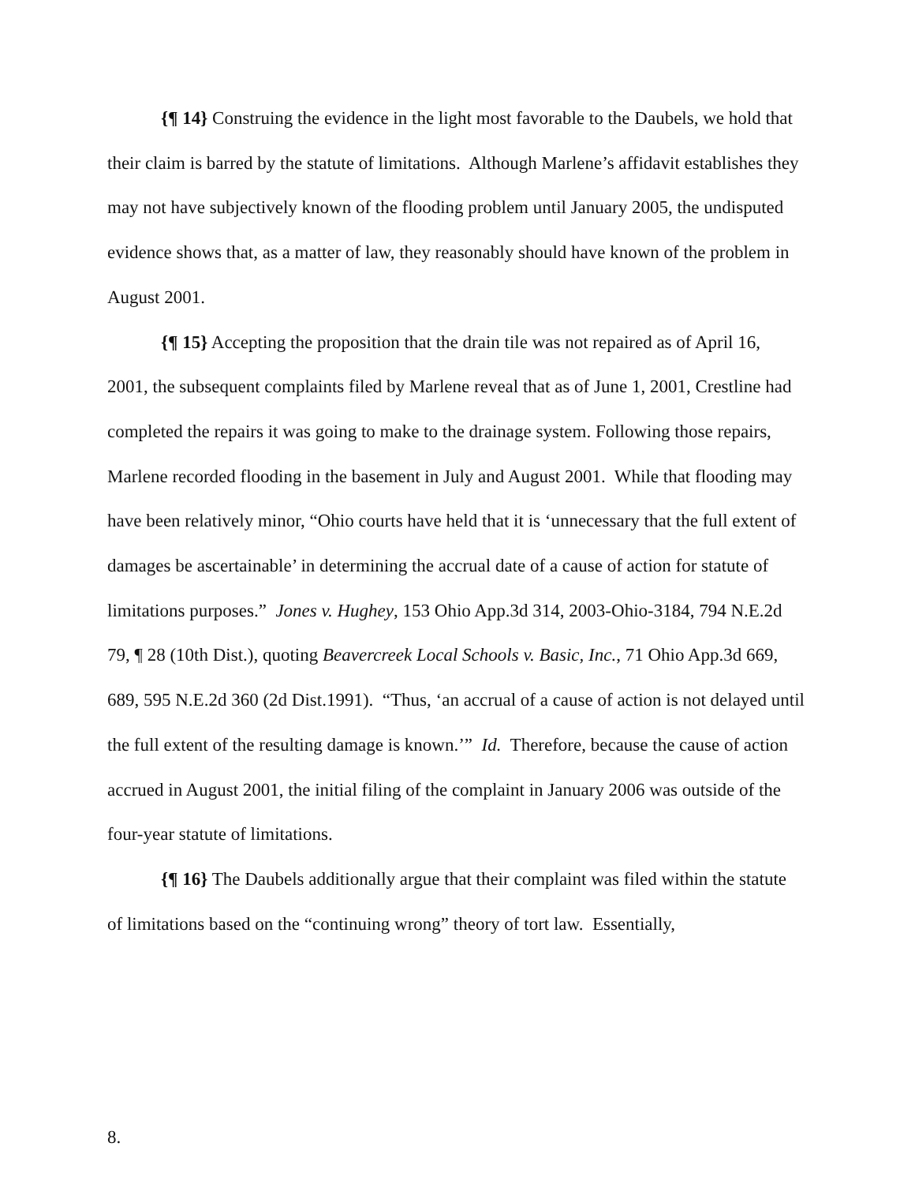{¶ 14} Construing the evidence in the light most favorable to the Daubels, we hold that their claim is barred by the statute of limitations. Although Marlene’s affidavit establishes they may not have subjectively known of the flooding problem until January 2005, the undisputed evidence shows that, as a matter of law, they reasonably should have known of the problem in August 2001.
{¶ 15} Accepting the proposition that the drain tile was not repaired as of April 16, 2001, the subsequent complaints filed by Marlene reveal that as of June 1, 2001, Crestline had completed the repairs it was going to make to the drainage system. Following those repairs, Marlene recorded flooding in the basement in July and August 2001. While that flooding may have been relatively minor, “Ohio courts have held that it is ‘unnecessary that the full extent of damages be ascertainable’ in determining the accrual date of a cause of action for statute of limitations purposes.” Jones v. Hughey, 153 Ohio App.3d 314, 2003-Ohio-3184, 794 N.E.2d 79, ¶ 28 (10th Dist.), quoting Beavercreek Local Schools v. Basic, Inc., 71 Ohio App.3d 669, 689, 595 N.E.2d 360 (2d Dist.1991). “Thus, ‘an accrual of a cause of action is not delayed until the full extent of the resulting damage is known.’” Id. Therefore, because the cause of action accrued in August 2001, the initial filing of the complaint in January 2006 was outside of the four-year statute of limitations.
{¶ 16} The Daubels additionally argue that their complaint was filed within the statute of limitations based on the “continuing wrong” theory of tort law. Essentially,
8.